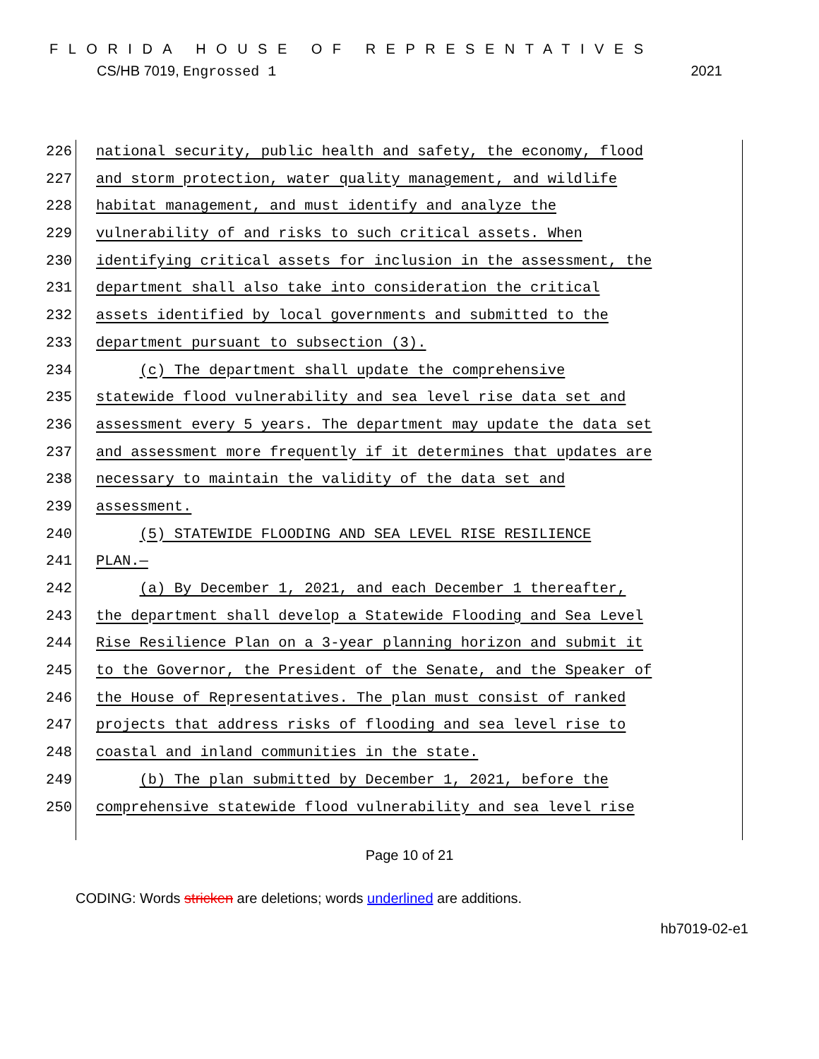FLORIDA HOUSE OF REPRESENTATIVES
CS/HB 7019, Engrossed 1 2021
226 national security, public health and safety, the economy, flood
227 and storm protection, water quality management, and wildlife
228 habitat management, and must identify and analyze the
229 vulnerability of and risks to such critical assets. When
230 identifying critical assets for inclusion in the assessment, the
231 department shall also take into consideration the critical
232 assets identified by local governments and submitted to the
233 department pursuant to subsection (3).
234 (c) The department shall update the comprehensive
235 statewide flood vulnerability and sea level rise data set and
236 assessment every 5 years. The department may update the data set
237 and assessment more frequently if it determines that updates are
238 necessary to maintain the validity of the data set and
239 assessment.
240 (5) STATEWIDE FLOODING AND SEA LEVEL RISE RESILIENCE
241 PLAN.—
242 (a) By December 1, 2021, and each December 1 thereafter,
243 the department shall develop a Statewide Flooding and Sea Level
244 Rise Resilience Plan on a 3-year planning horizon and submit it
245 to the Governor, the President of the Senate, and the Speaker of
246 the House of Representatives. The plan must consist of ranked
247 projects that address risks of flooding and sea level rise to
248 coastal and inland communities in the state.
249 (b) The plan submitted by December 1, 2021, before the
250 comprehensive statewide flood vulnerability and sea level rise
Page 10 of 21
CODING: Words stricken are deletions; words underlined are additions.
hb7019-02-e1